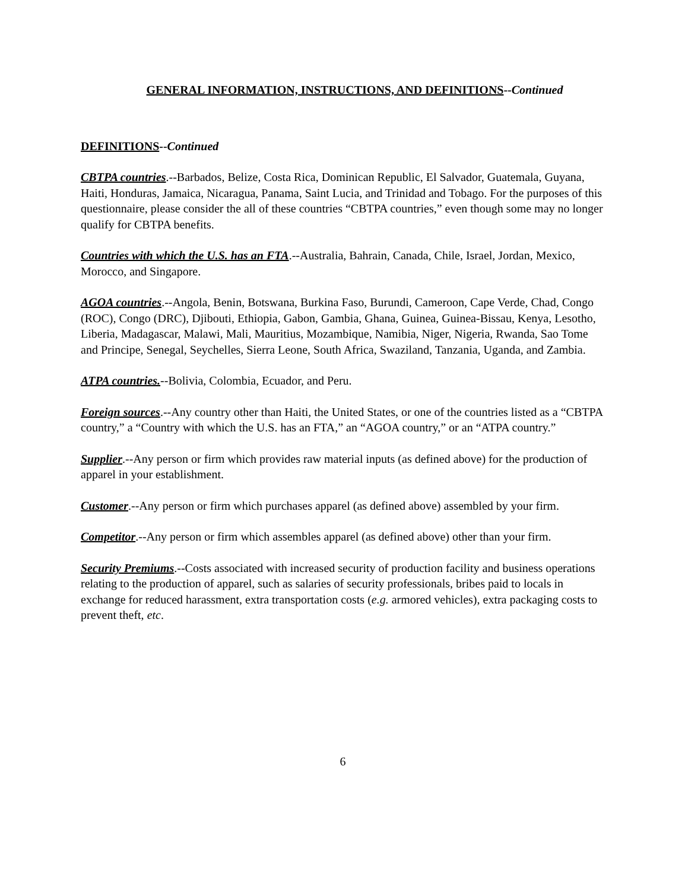GENERAL INFORMATION, INSTRUCTIONS, AND DEFINITIONS--Continued
DEFINITIONS--Continued
CBTPA countries.--Barbados, Belize, Costa Rica, Dominican Republic, El Salvador, Guatemala, Guyana, Haiti, Honduras, Jamaica, Nicaragua, Panama, Saint Lucia, and Trinidad and Tobago. For the purposes of this questionnaire, please consider the all of these countries “CBTPA countries,” even though some may no longer qualify for CBTPA benefits.
Countries with which the U.S. has an FTA.--Australia, Bahrain, Canada, Chile, Israel, Jordan, Mexico, Morocco, and Singapore.
AGOA countries.--Angola, Benin, Botswana, Burkina Faso, Burundi, Cameroon, Cape Verde, Chad, Congo (ROC), Congo (DRC), Djibouti, Ethiopia, Gabon, Gambia, Ghana, Guinea, Guinea-Bissau, Kenya, Lesotho, Liberia, Madagascar, Malawi, Mali, Mauritius, Mozambique, Namibia, Niger, Nigeria, Rwanda, Sao Tome and Principe, Senegal, Seychelles, Sierra Leone, South Africa, Swaziland, Tanzania, Uganda, and Zambia.
ATPA countries.--Bolivia, Colombia, Ecuador, and Peru.
Foreign sources.--Any country other than Haiti, the United States, or one of the countries listed as a “CBTPA country,” a “Country with which the U.S. has an FTA,” an “AGOA country,” or an “ATPA country.”
Supplier.--Any person or firm which provides raw material inputs (as defined above) for the production of apparel in your establishment.
Customer.--Any person or firm which purchases apparel (as defined above) assembled by your firm.
Competitor.--Any person or firm which assembles apparel (as defined above) other than your firm.
Security Premiums.--Costs associated with increased security of production facility and business operations relating to the production of apparel, such as salaries of security professionals, bribes paid to locals in exchange for reduced harassment, extra transportation costs (e.g. armored vehicles), extra packaging costs to prevent theft, etc.
6